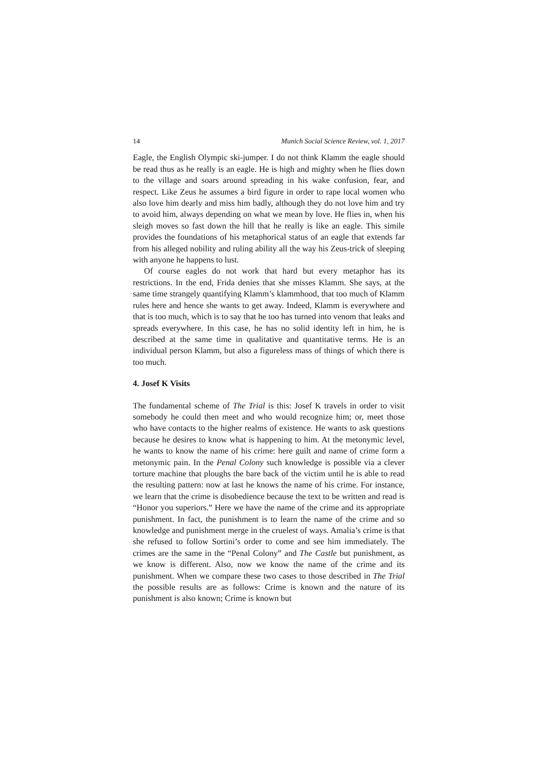14 Munich Social Science Review, vol. 1, 2017
Eagle, the English Olympic ski-jumper. I do not think Klamm the eagle should be read thus as he really is an eagle. He is high and mighty when he flies down to the village and soars around spreading in his wake confusion, fear, and respect. Like Zeus he assumes a bird figure in order to rape local women who also love him dearly and miss him badly, although they do not love him and try to avoid him, always depending on what we mean by love. He flies in, when his sleigh moves so fast down the hill that he really is like an eagle. This simile provides the foundations of his metaphorical status of an eagle that extends far from his alleged nobility and ruling ability all the way his Zeus-trick of sleeping with anyone he happens to lust.
Of course eagles do not work that hard but every metaphor has its restrictions. In the end, Frida denies that she misses Klamm. She says, at the same time strangely quantifying Klamm’s klammhood, that too much of Klamm rules here and hence she wants to get away. Indeed, Klamm is everywhere and that is too much, which is to say that he too has turned into venom that leaks and spreads everywhere. In this case, he has no solid identity left in him, he is described at the same time in qualitative and quantitative terms. He is an individual person Klamm, but also a figureless mass of things of which there is too much.
4. Josef K Visits
The fundamental scheme of The Trial is this: Josef K travels in order to visit somebody he could then meet and who would recognize him; or, meet those who have contacts to the higher realms of existence. He wants to ask questions because he desires to know what is happening to him. At the metonymic level, he wants to know the name of his crime: here guilt and name of crime form a metonymic pain. In the Penal Colony such knowledge is possible via a clever torture machine that ploughs the bare back of the victim until he is able to read the resulting pattern: now at last he knows the name of his crime. For instance, we learn that the crime is disobedience because the text to be written and read is “Honor you superiors.” Here we have the name of the crime and its appropriate punishment. In fact, the punishment is to learn the name of the crime and so knowledge and punishment merge in the cruelest of ways. Amalia’s crime is that she refused to follow Sortini’s order to come and see him immediately. The crimes are the same in the “Penal Colony” and The Castle but punishment, as we know is different. Also, now we know the name of the crime and its punishment. When we compare these two cases to those described in The Trial the possible results are as follows: Crime is known and the nature of its punishment is also known; Crime is known but